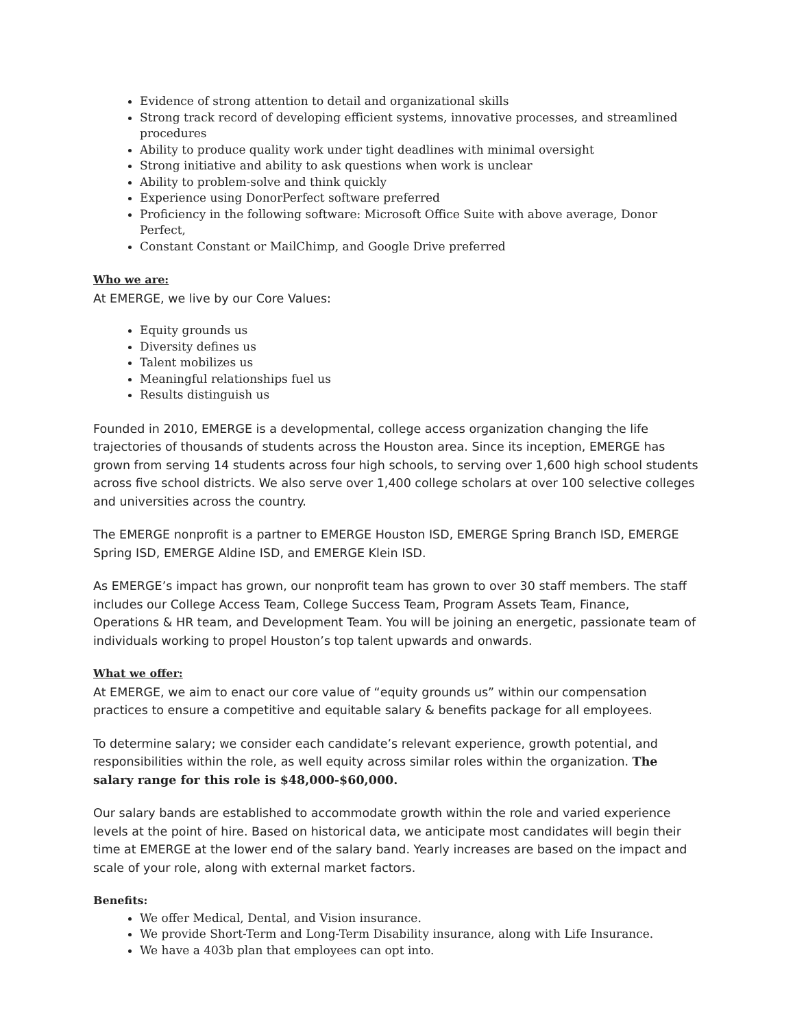Evidence of strong attention to detail and organizational skills
Strong track record of developing efficient systems, innovative processes, and streamlined procedures
Ability to produce quality work under tight deadlines with minimal oversight
Strong initiative and ability to ask questions when work is unclear
Ability to problem-solve and think quickly
Experience using DonorPerfect software preferred
Proficiency in the following software: Microsoft Office Suite with above average, Donor Perfect,
Constant Constant or MailChimp, and Google Drive preferred
Who we are:
At EMERGE, we live by our Core Values:
Equity grounds us
Diversity defines us
Talent mobilizes us
Meaningful relationships fuel us
Results distinguish us
Founded in 2010, EMERGE is a developmental, college access organization changing the life trajectories of thousands of students across the Houston area. Since its inception, EMERGE has grown from serving 14 students across four high schools, to serving over 1,600 high school students across five school districts. We also serve over 1,400 college scholars at over 100 selective colleges and universities across the country.
The EMERGE nonprofit is a partner to EMERGE Houston ISD, EMERGE Spring Branch ISD, EMERGE Spring ISD, EMERGE Aldine ISD, and EMERGE Klein ISD.
As EMERGE’s impact has grown, our nonprofit team has grown to over 30 staff members. The staff includes our College Access Team, College Success Team, Program Assets Team, Finance, Operations & HR team, and Development Team. You will be joining an energetic, passionate team of individuals working to propel Houston’s top talent upwards and onwards.
What we offer:
At EMERGE, we aim to enact our core value of “equity grounds us” within our compensation practices to ensure a competitive and equitable salary & benefits package for all employees.
To determine salary; we consider each candidate’s relevant experience, growth potential, and responsibilities within the role, as well equity across similar roles within the organization. The salary range for this role is $48,000-$60,000.
Our salary bands are established to accommodate growth within the role and varied experience levels at the point of hire. Based on historical data, we anticipate most candidates will begin their time at EMERGE at the lower end of the salary band. Yearly increases are based on the impact and scale of your role, along with external market factors.
Benefits:
We offer Medical, Dental, and Vision insurance.
We provide Short-Term and Long-Term Disability insurance, along with Life Insurance.
We have a 403b plan that employees can opt into.